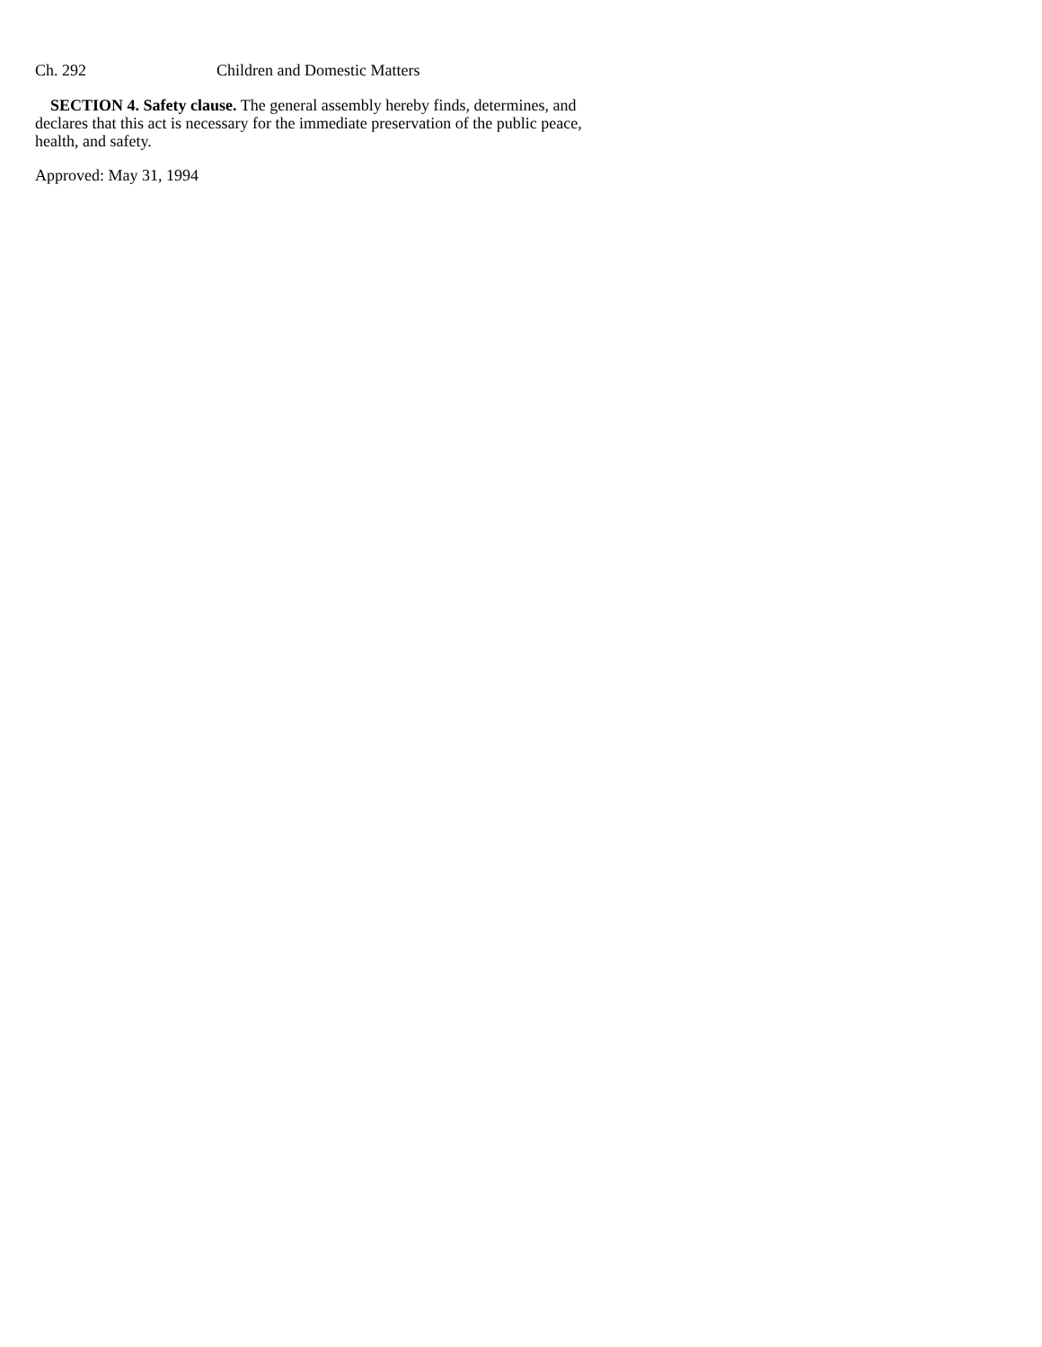Ch. 292 Children and Domestic Matters
SECTION 4. Safety clause. The general assembly hereby finds, determines, and declares that this act is necessary for the immediate preservation of the public peace, health, and safety.
Approved: May 31, 1994